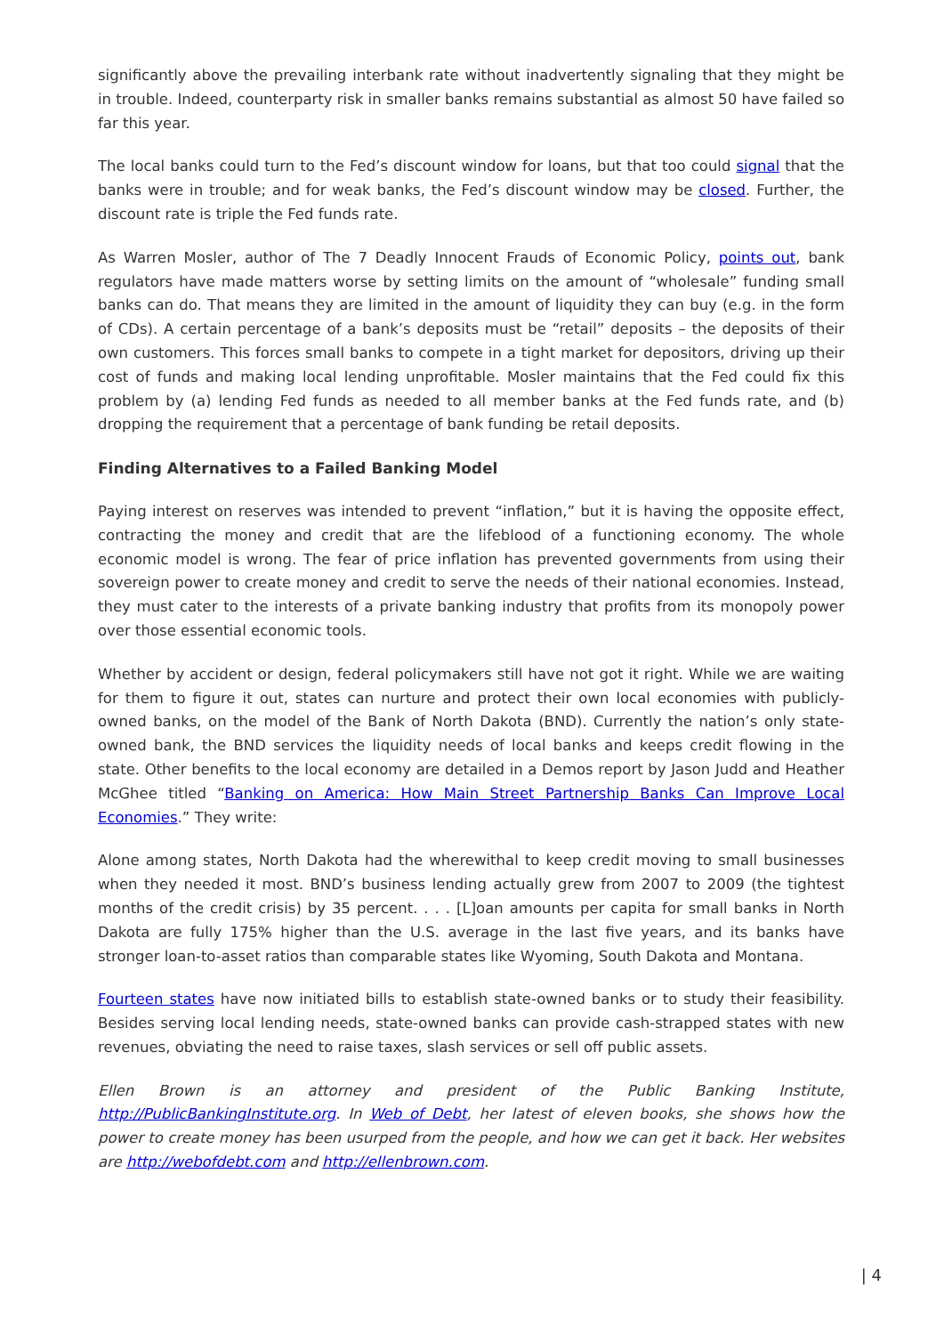significantly above the prevailing interbank rate without inadvertently signaling that they might be in trouble. Indeed, counterparty risk in smaller banks remains substantial as almost 50 have failed so far this year.
The local banks could turn to the Fed’s discount window for loans, but that too could signal that the banks were in trouble; and for weak banks, the Fed’s discount window may be closed. Further, the discount rate is triple the Fed funds rate.
As Warren Mosler, author of The 7 Deadly Innocent Frauds of Economic Policy, points out, bank regulators have made matters worse by setting limits on the amount of “wholesale” funding small banks can do. That means they are limited in the amount of liquidity they can buy (e.g. in the form of CDs). A certain percentage of a bank’s deposits must be “retail” deposits – the deposits of their own customers. This forces small banks to compete in a tight market for depositors, driving up their cost of funds and making local lending unprofitable. Mosler maintains that the Fed could fix this problem by (a) lending Fed funds as needed to all member banks at the Fed funds rate, and (b) dropping the requirement that a percentage of bank funding be retail deposits.
Finding Alternatives to a Failed Banking Model
Paying interest on reserves was intended to prevent “inflation,” but it is having the opposite effect, contracting the money and credit that are the lifeblood of a functioning economy. The whole economic model is wrong. The fear of price inflation has prevented governments from using their sovereign power to create money and credit to serve the needs of their national economies. Instead, they must cater to the interests of a private banking industry that profits from its monopoly power over those essential economic tools.
Whether by accident or design, federal policymakers still have not got it right. While we are waiting for them to figure it out, states can nurture and protect their own local economies with publicly-owned banks, on the model of the Bank of North Dakota (BND). Currently the nation’s only state-owned bank, the BND services the liquidity needs of local banks and keeps credit flowing in the state. Other benefits to the local economy are detailed in a Demos report by Jason Judd and Heather McGhee titled “Banking on America: How Main Street Partnership Banks Can Improve Local Economies.” They write:
Alone among states, North Dakota had the wherewithal to keep credit moving to small businesses when they needed it most. BND’s business lending actually grew from 2007 to 2009 (the tightest months of the credit crisis) by 35 percent. . . . [L]oan amounts per capita for small banks in North Dakota are fully 175% higher than the U.S. average in the last five years, and its banks have stronger loan-to-asset ratios than comparable states like Wyoming, South Dakota and Montana.
Fourteen states have now initiated bills to establish state-owned banks or to study their feasibility. Besides serving local lending needs, state-owned banks can provide cash-strapped states with new revenues, obviating the need to raise taxes, slash services or sell off public assets.
Ellen Brown is an attorney and president of the Public Banking Institute, http://PublicBankingInstitute.org. In Web of Debt, her latest of eleven books, she shows how the power to create money has been usurped from the people, and how we can get it back. Her websites are http://webofdebt.com and http://ellenbrown.com.
| 4